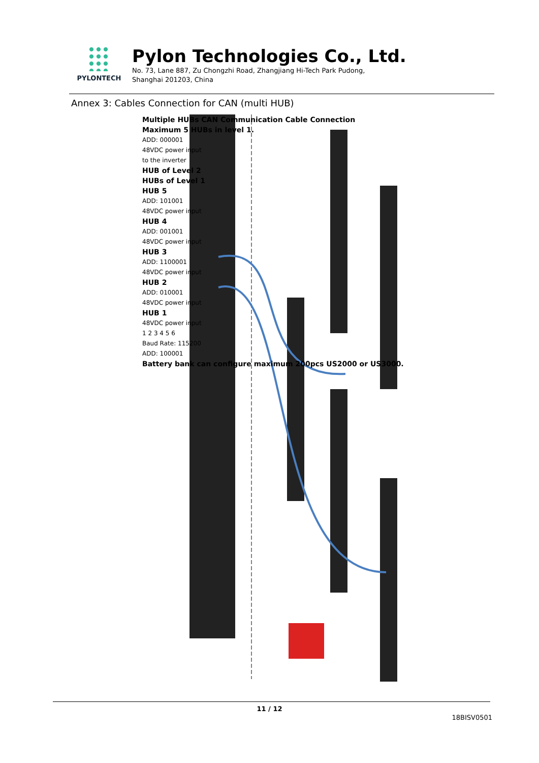PYLONTECH
Pylon Technologies Co., Ltd.
No. 73, Lane 887, Zu Chongzhi Road, Zhangjiang Hi-Tech Park Pudong,
Shanghai 201203, China
Annex 3: Cables Connection for CAN (multi HUB)
Multiple HUBs CAN Communication Cable Connection
Maximum 5 HUBs in level 1.
ADD: 000001
48VDC power input
to the inverter
HUB of Level 2
HUBs of Level 1
HUB 5
ADD: 101001
48VDC power input
HUB 4
ADD: 001001
48VDC power input
HUB 3
ADD: 1100001
48VDC power input
HUB 2
ADD: 010001
48VDC power input
HUB 1
48VDC power input
1 2 3 4 5 6
Baud Rate: 115200
ADD: 100001
Battery bank can configure maximum 200pcs US2000 or US3000.
11 / 12
18BISV0501